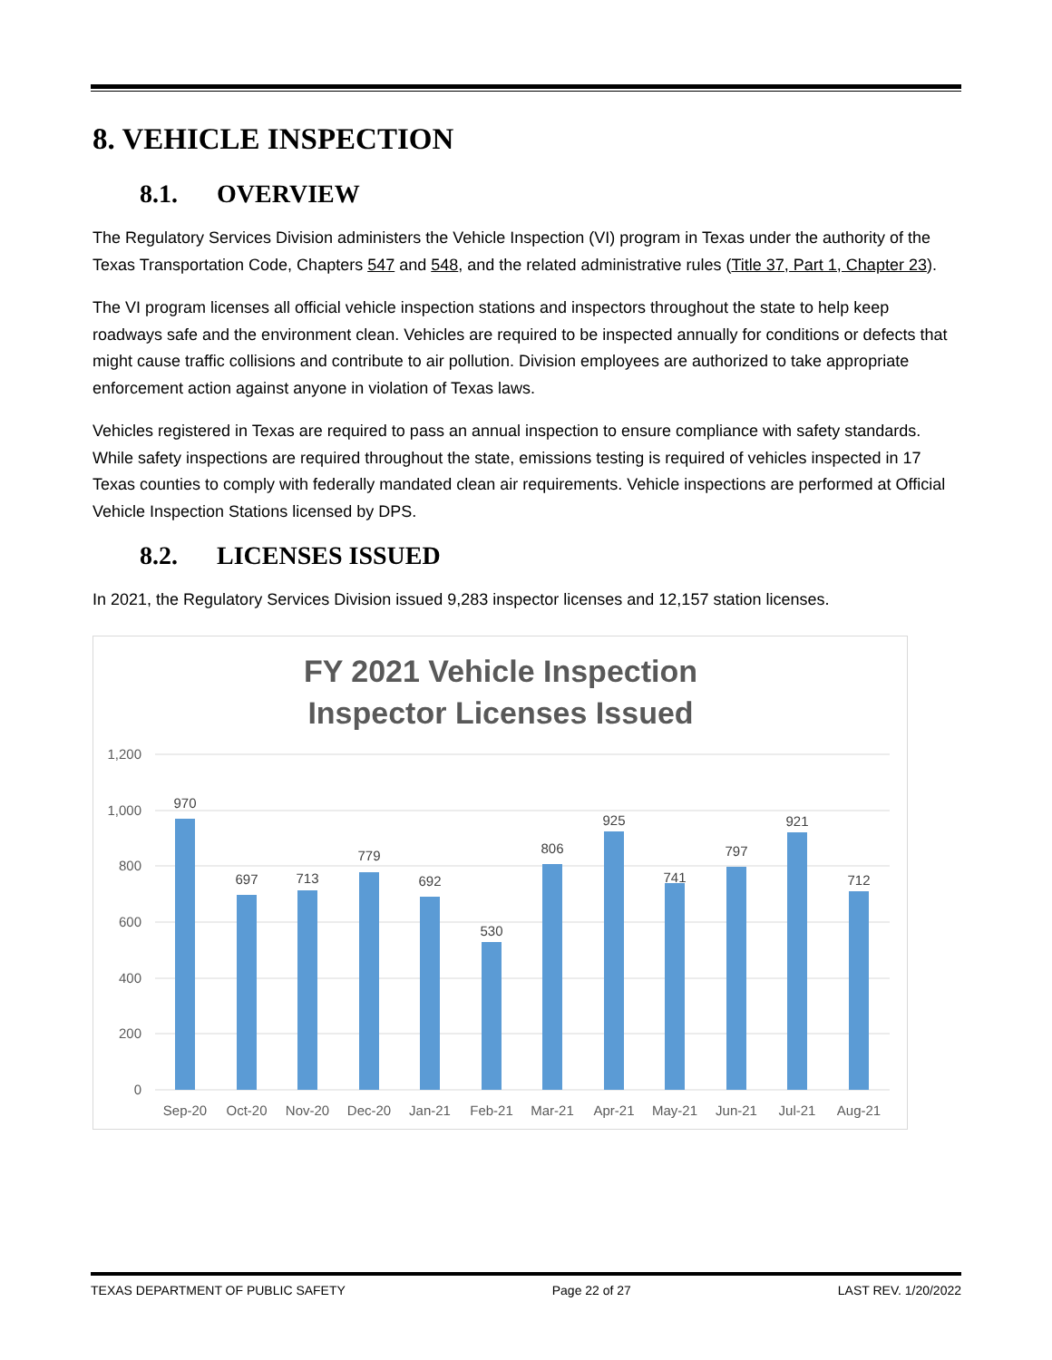8. VEHICLE INSPECTION
8.1. OVERVIEW
The Regulatory Services Division administers the Vehicle Inspection (VI) program in Texas under the authority of the Texas Transportation Code, Chapters 547 and 548, and the related administrative rules (Title 37, Part 1, Chapter 23).
The VI program licenses all official vehicle inspection stations and inspectors throughout the state to help keep roadways safe and the environment clean. Vehicles are required to be inspected annually for conditions or defects that might cause traffic collisions and contribute to air pollution. Division employees are authorized to take appropriate enforcement action against anyone in violation of Texas laws.
Vehicles registered in Texas are required to pass an annual inspection to ensure compliance with safety standards. While safety inspections are required throughout the state, emissions testing is required of vehicles inspected in 17 Texas counties to comply with federally mandated clean air requirements. Vehicle inspections are performed at Official Vehicle Inspection Stations licensed by DPS.
8.2. LICENSES ISSUED
In 2021, the Regulatory Services Division issued 9,283 inspector licenses and 12,157 station licenses.
FY 2021 Vehicle Inspection
Inspector Licenses Issued
1,200
1,000
800
600
400
200
0
970
697
713
779
692
530
806
925
741
797
921
712
Sep-20
Oct-20
Nov-20
Dec-20
Jan-21
Feb-21
Mar-21
Apr-21
May-21
Jun-21
Jul-21
Aug-21
TEXAS DEPARTMENT OF PUBLIC SAFETY Page 22 of 27 LAST REV. 1/20/2022